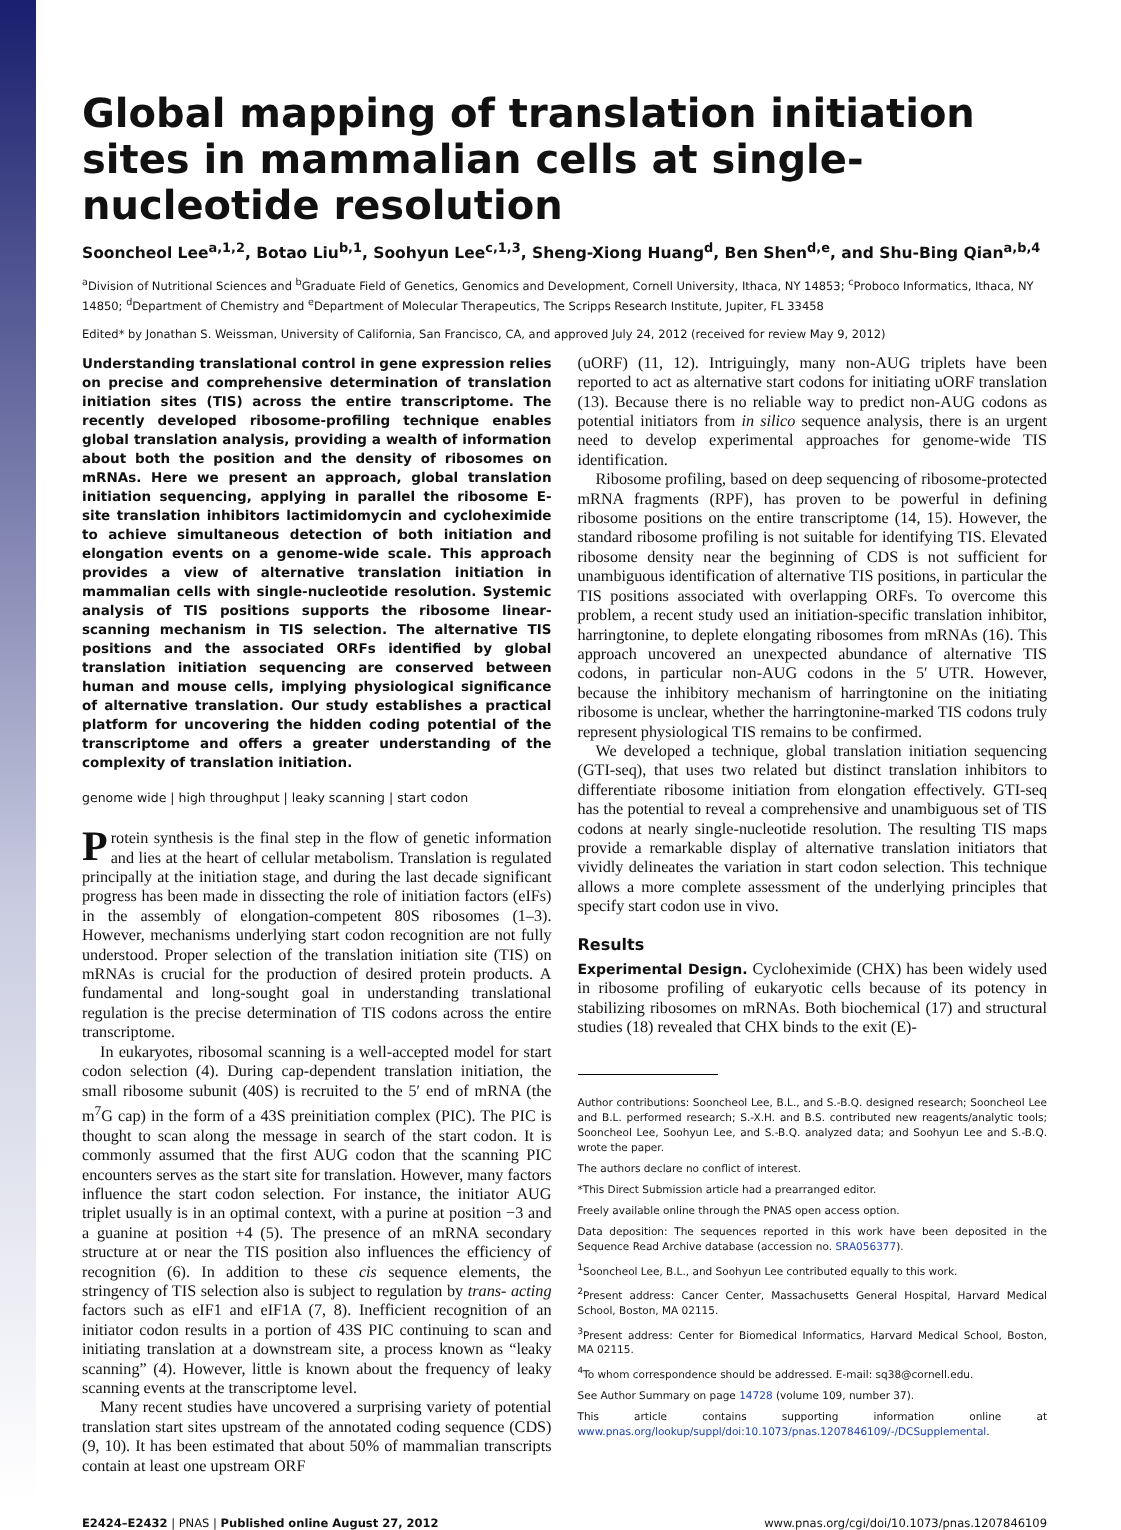Global mapping of translation initiation sites in mammalian cells at single-nucleotide resolution
Sooncheol Lee<sup>a,1,2</sup>, Botao Liu<sup>b,1</sup>, Soohyun Lee<sup>c,1,3</sup>, Sheng-Xiong Huang<sup>d</sup>, Ben Shen<sup>d,e</sup>, and Shu-Bing Qian<sup>a,b,4</sup>
<sup>a</sup> Division of Nutritional Sciences and <sup>b</sup>Graduate Field of Genetics, Genomics and Development, Cornell University, Ithaca, NY 14853; <sup>c</sup>Proboco Informatics, Ithaca, NY 14850; <sup>d</sup>Department of Chemistry and <sup>e</sup>Department of Molecular Therapeutics, The Scripps Research Institute, Jupiter, FL 33458
Edited* by Jonathan S. Weissman, University of California, San Francisco, CA, and approved July 24, 2012 (received for review May 9, 2012)
Understanding translational control in gene expression relies on precise and comprehensive determination of translation initiation sites (TIS) across the entire transcriptome. The recently developed ribosome-profiling technique enables global translation analysis, providing a wealth of information about both the position and the density of ribosomes on mRNAs. Here we present an approach, global translation initiation sequencing, applying in parallel the ribosome E-site translation inhibitors lactimidomycin and cycloheximide to achieve simultaneous detection of both initiation and elongation events on a genome-wide scale. This approach provides a view of alternative translation initiation in mammalian cells with single-nucleotide resolution. Systemic analysis of TIS positions supports the ribosome linear-scanning mechanism in TIS selection. The alternative TIS positions and the associated ORFs identified by global translation initiation sequencing are conserved between human and mouse cells, implying physiological significance of alternative translation. Our study establishes a practical platform for uncovering the hidden coding potential of the transcriptome and offers a greater understanding of the complexity of translation initiation.
genome wide | high throughput | leaky scanning | start codon
Protein synthesis is the final step in the flow of genetic information and lies at the heart of cellular metabolism. Translation is regulated principally at the initiation stage, and during the last decade significant progress has been made in dissecting the role of initiation factors (eIFs) in the assembly of elongation-competent 80S ribosomes (1–3). However, mechanisms underlying start codon recognition are not fully understood. Proper selection of the translation initiation site (TIS) on mRNAs is crucial for the production of desired protein products. A fundamental and long-sought goal in understanding translational regulation is the precise determination of TIS codons across the entire transcriptome.
In eukaryotes, ribosomal scanning is a well-accepted model for start codon selection (4). During cap-dependent translation initiation, the small ribosome subunit (40S) is recruited to the 5′ end of mRNA (the m<sup>7</sup>G cap) in the form of a 43S preinitiation complex (PIC). The PIC is thought to scan along the message in search of the start codon. It is commonly assumed that the first AUG codon that the scanning PIC encounters serves as the start site for translation. However, many factors influence the start codon selection. For instance, the initiator AUG triplet usually is in an optimal context, with a purine at position −3 and a guanine at position +4 (5). The presence of an mRNA secondary structure at or near the TIS position also influences the efficiency of recognition (6). In addition to these cis sequence elements, the stringency of TIS selection also is subject to regulation by trans- acting factors such as eIF1 and eIF1A (7, 8). Inefficient recognition of an initiator codon results in a portion of 43S PIC continuing to scan and initiating translation at a downstream site, a process known as “leaky scanning” (4). However, little is known about the frequency of leaky scanning events at the transcriptome level.
Many recent studies have uncovered a surprising variety of potential translation start sites upstream of the annotated coding sequence (CDS) (9, 10). It has been estimated that about 50% of mammalian transcripts contain at least one upstream ORF
(uORF) (11, 12). Intriguingly, many non-AUG triplets have been reported to act as alternative start codons for initiating uORF translation (13). Because there is no reliable way to predict non-AUG codons as potential initiators from in silico sequence analysis, there is an urgent need to develop experimental approaches for genome-wide TIS identification.
Ribosome profiling, based on deep sequencing of ribosome-protected mRNA fragments (RPF), has proven to be powerful in defining ribosome positions on the entire transcriptome (14, 15). However, the standard ribosome profiling is not suitable for identifying TIS. Elevated ribosome density near the beginning of CDS is not sufficient for unambiguous identification of alternative TIS positions, in particular the TIS positions associated with overlapping ORFs. To overcome this problem, a recent study used an initiation-specific translation inhibitor, harringtonine, to deplete elongating ribosomes from mRNAs (16). This approach uncovered an unexpected abundance of alternative TIS codons, in particular non-AUG codons in the 5′ UTR. However, because the inhibitory mechanism of harringtonine on the initiating ribosome is unclear, whether the harringtonine-marked TIS codons truly represent physiological TIS remains to be confirmed.
We developed a technique, global translation initiation sequencing (GTI-seq), that uses two related but distinct translation inhibitors to differentiate ribosome initiation from elongation effectively. GTI-seq has the potential to reveal a comprehensive and unambiguous set of TIS codons at nearly single-nucleotide resolution. The resulting TIS maps provide a remarkable display of alternative translation initiators that vividly delineates the variation in start codon selection. This technique allows a more complete assessment of the underlying principles that specify start codon use in vivo.
Results
Experimental Design. Cycloheximide (CHX) has been widely used in ribosome profiling of eukaryotic cells because of its potency in stabilizing ribosomes on mRNAs. Both biochemical (17) and structural studies (18) revealed that CHX binds to the exit (E)-
Author contributions: Sooncheol Lee, B.L., and S.-B.Q. designed research; Sooncheol Lee and B.L. performed research; S.-X.H. and B.S. contributed new reagents/analytic tools; Sooncheol Lee, Soohyun Lee, and S.-B.Q. analyzed data; and Soohyun Lee and S.-B.Q. wrote the paper.
The authors declare no conflict of interest.
*This Direct Submission article had a prearranged editor.
Freely available online through the PNAS open access option.
Data deposition: The sequences reported in this work have been deposited in the Sequence Read Archive database (accession no. SRA056377).
<sup>1</sup> Sooncheol Lee, B.L., and Soohyun Lee contributed equally to this work.
<sup>2</sup> Present address: Cancer Center, Massachusetts General Hospital, Harvard Medical School, Boston, MA 02115.
<sup>3</sup> Present address: Center for Biomedical Informatics, Harvard Medical School, Boston, MA 02115.
<sup>4</sup> To whom correspondence should be addressed. E-mail: sq38@cornell.edu.
See Author Summary on page 14728 (volume 109, number 37).
This article contains supporting information online at www.pnas.org/lookup/suppl/doi:10.1073/pnas.1207846109/-/DCSupplemental.
E2424–E2432 | PNAS | Published online August 27, 2012 www.pnas.org/cgi/doi/10.1073/pnas.1207846109